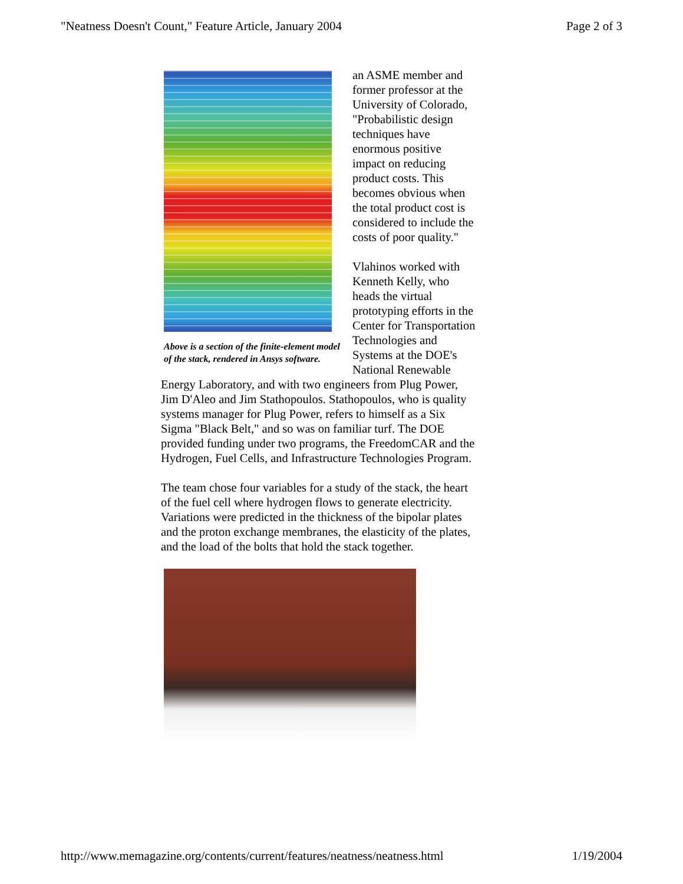"Neatness Doesn't Count," Feature Article, January 2004 Page 2 of 3
Above is a section of the finite-element model of the stack, rendered in Ansys software.
an ASME member and former professor at the University of Colorado, "Probabilistic design techniques have enormous positive impact on reducing product costs. This becomes obvious when the total product cost is considered to include the costs of poor quality."
Vlahinos worked with Kenneth Kelly, who heads the virtual prototyping efforts in the Center for Transportation Technologies and Systems at the DOE's National Renewable Energy Laboratory, and with two engineers from Plug Power, Jim D'Aleo and Jim Stathopoulos. Stathopoulos, who is quality systems manager for Plug Power, refers to himself as a Six Sigma "Black Belt," and so was on familiar turf. The DOE provided funding under two programs, the FreedomCAR and the Hydrogen, Fuel Cells, and Infrastructure Technologies Program.
The team chose four variables for a study of the stack, the heart of the fuel cell where hydrogen flows to generate electricity. Variations were predicted in the thickness of the bipolar plates and the proton exchange membranes, the elasticity of the plates, and the load of the bolts that hold the stack together.
http://www.memagazine.org/contents/current/features/neatness/neatness.html 1/19/2004